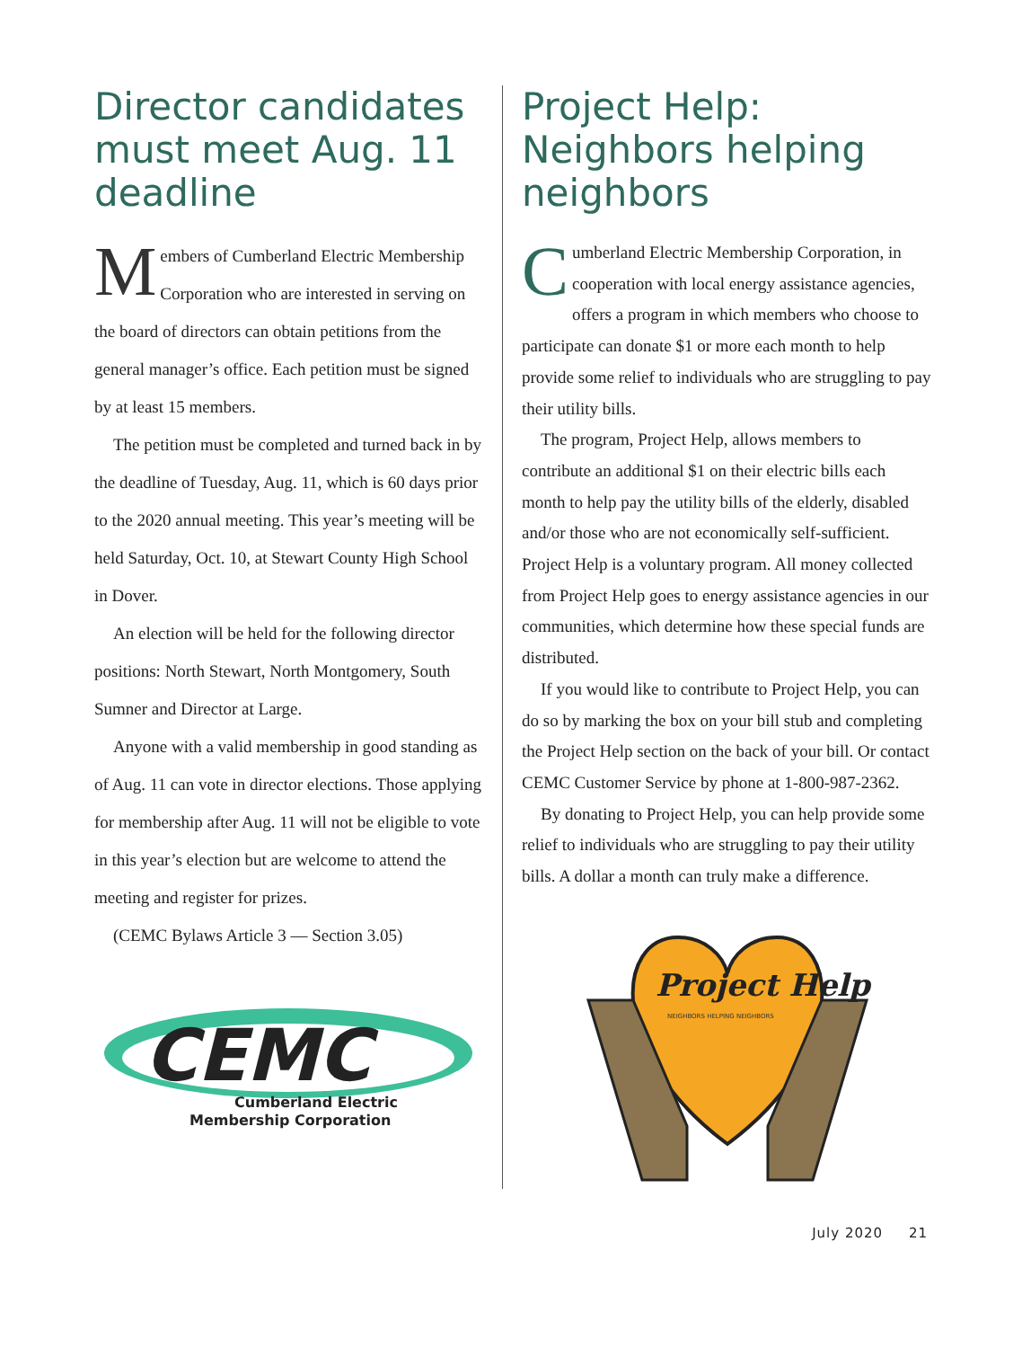Director candidates must meet Aug. 11 deadline
Members of Cumberland Electric Membership Corporation who are interested in serving on the board of directors can obtain petitions from the general manager’s office. Each petition must be signed by at least 15 members.
The petition must be completed and turned back in by the deadline of Tuesday, Aug. 11, which is 60 days prior to the 2020 annual meeting. This year’s meeting will be held Saturday, Oct. 10, at Stewart County High School in Dover.
An election will be held for the following director positions: North Stewart, North Montgomery, South Sumner and Director at Large.
Anyone with a valid membership in good standing as of Aug. 11 can vote in director elections. Those applying for membership after Aug. 11 will not be eligible to vote in this year’s election but are welcome to attend the meeting and register for prizes.
(CEMC Bylaws Article 3 — Section 3.05)
CEMC
Cumberland Electric
Membership Corporation
Project Help: Neighbors helping neighbors
Cumberland Electric Membership Corporation, in cooperation with local energy assistance agencies, offers a program in which members who choose to participate can donate $1 or more each month to help provide some relief to individuals who are struggling to pay their utility bills.
The program, Project Help, allows members to contribute an additional $1 on their electric bills each month to help pay the utility bills of the elderly, disabled and/or those who are not economically self-sufficient. Project Help is a voluntary program. All money collected from Project Help goes to energy assistance agencies in our communities, which determine how these special funds are distributed.
If you would like to contribute to Project Help, you can do so by marking the box on your bill stub and completing the Project Help section on the back of your bill. Or contact CEMC Customer Service by phone at 1-800-987-2362.
By donating to Project Help, you can help provide some relief to individuals who are struggling to pay their utility bills. A dollar a month can truly make a difference.
Project Help
NEIGHBORS HELPING NEIGHBORS
July 2020 21